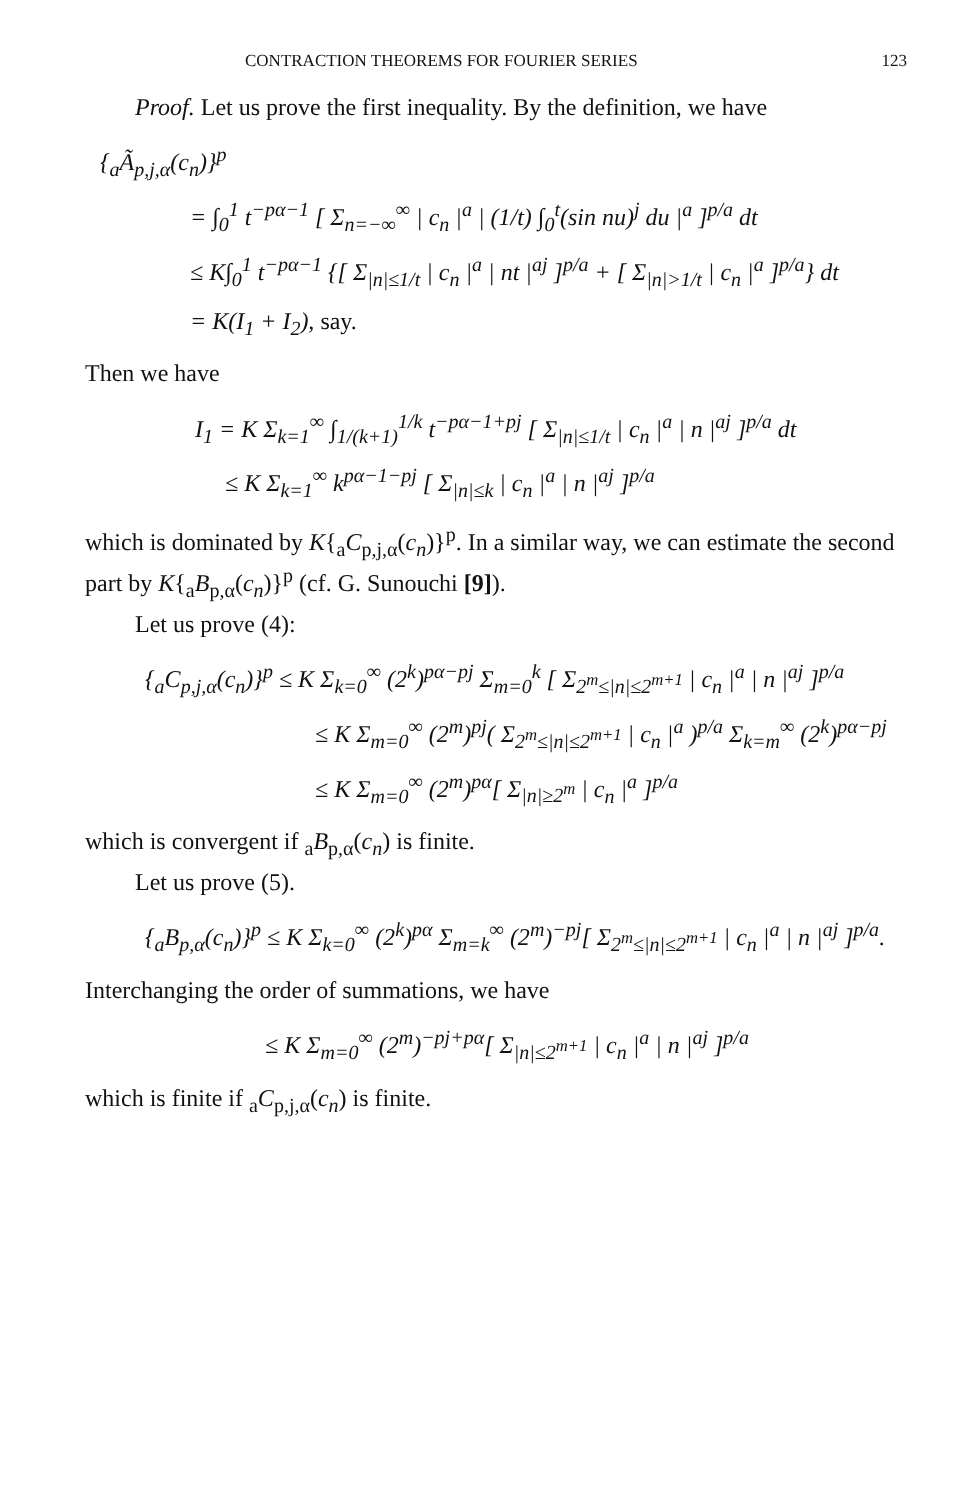CONTRACTION THEOREMS FOR FOURIER SERIES 123
Proof. Let us prove the first inequality. By the definition, we have
{<sub>a</sub>Ã<sub>p,j,α</sub>(c<sub>n</sub>)}<sup>p</sup>
= ∫<sub>0</sub><sup>1</sup> t<sup>−pα−1</sup> [ Σ<sub>n=−∞</sub><sup>∞</sup> | c<sub>n</sub> |<sup>a</sup> | (1/t) ∫<sub>0</sub><sup>t</sup>(sin nu)<sup>j</sup> du |<sup>a</sup> ]<sup>p/a</sup> dt
≤ K∫<sub>0</sub><sup>1</sup> t<sup>−pα−1</sup> {[ Σ<sub>|n|≤1/t</sub> | c<sub>n</sub> |<sup>a</sup> | nt |<sup>aj</sup> ]<sup>p/a</sup> + [ Σ<sub>|n|>1/t</sub> | c<sub>n</sub> |<sup>a</sup> ]<sup>p/a</sup>} dt
= K(I<sub>1</sub> + I<sub>2</sub>), say.
Then we have
I<sub>1</sub> = K Σ<sub>k=1</sub><sup>∞</sup> ∫<sub>1/(k+1)</sub><sup>1/k</sup> t<sup>−pα−1+pj</sup> [ Σ<sub>|n|≤1/t</sub> | c<sub>n</sub> |<sup>a</sup> | n |<sup>aj</sup> ]<sup>p/a</sup> dt
≤ K Σ<sub>k=1</sub><sup>∞</sup> k<sup>pα−1−pj</sup> [ Σ<sub>|n|≤k</sub> | c<sub>n</sub> |<sup>a</sup> | n |<sup>aj</sup> ]<sup>p/a</sup>
which is dominated by K{<sub>a</sub>C<sub>p,j,α</sub>(c<sub>n</sub>)}<sup>p</sup>. In a similar way, we can estimate the second part by K{<sub>a</sub>B<sub>p,α</sub>(c<sub>n</sub>)}<sup>p</sup> (cf. G. Sunouchi [9]).
Let us prove (4):
{<sub>a</sub>C<sub>p,j,α</sub>(c<sub>n</sub>)}<sup>p</sup> ≤ K Σ<sub>k=0</sub><sup>∞</sup> (2<sup>k</sup>)<sup>pα−pj</sup> Σ<sub>m=0</sub><sup>k</sup> [ Σ<sub>2<sup>m</sup>≤|n|≤2<sup>m+1</sup></sub> | c<sub>n</sub> |<sup>a</sup> | n |<sup>aj</sup> ]<sup>p/a</sup>
≤ K Σ<sub>m=0</sub><sup>∞</sup> (2<sup>m</sup>)<sup>pj</sup>( Σ<sub>2<sup>m</sup>≤|n|≤2<sup>m+1</sup></sub> | c<sub>n</sub> |<sup>a</sup> )<sup>p/a</sup> Σ<sub>k=m</sub><sup>∞</sup> (2<sup>k</sup>)<sup>pα−pj</sup>
≤ K Σ<sub>m=0</sub><sup>∞</sup> (2<sup>m</sup>)<sup>pα</sup>[ Σ<sub>|n|≥2<sup>m</sup></sub> | c<sub>n</sub> |<sup>a</sup> ]<sup>p/a</sup>
which is convergent if <sub>a</sub>B<sub>p,α</sub>(c<sub>n</sub>) is finite.
Let us prove (5).
{<sub>a</sub>B<sub>p,α</sub>(c<sub>n</sub>)}<sup>p</sup> ≤ K Σ<sub>k=0</sub><sup>∞</sup> (2<sup>k</sup>)<sup>pα</sup> Σ<sub>m=k</sub><sup>∞</sup> (2<sup>m</sup>)<sup>−pj</sup>[ Σ<sub>2<sup>m</sup>≤|n|≤2<sup>m+1</sup></sub> | c<sub>n</sub> |<sup>a</sup> | n |<sup>aj</sup> ]<sup>p/a</sup>.
Interchanging the order of summations, we have
≤ K Σ<sub>m=0</sub><sup>∞</sup> (2<sup>m</sup>)<sup>−pj+pα</sup>[ Σ<sub>|n|≤2<sup>m+1</sup></sub> | c<sub>n</sub> |<sup>a</sup> | n |<sup>aj</sup> ]<sup>p/a</sup>
which is finite if <sub>a</sub>C<sub>p,j,α</sub>(c<sub>n</sub>) is finite.